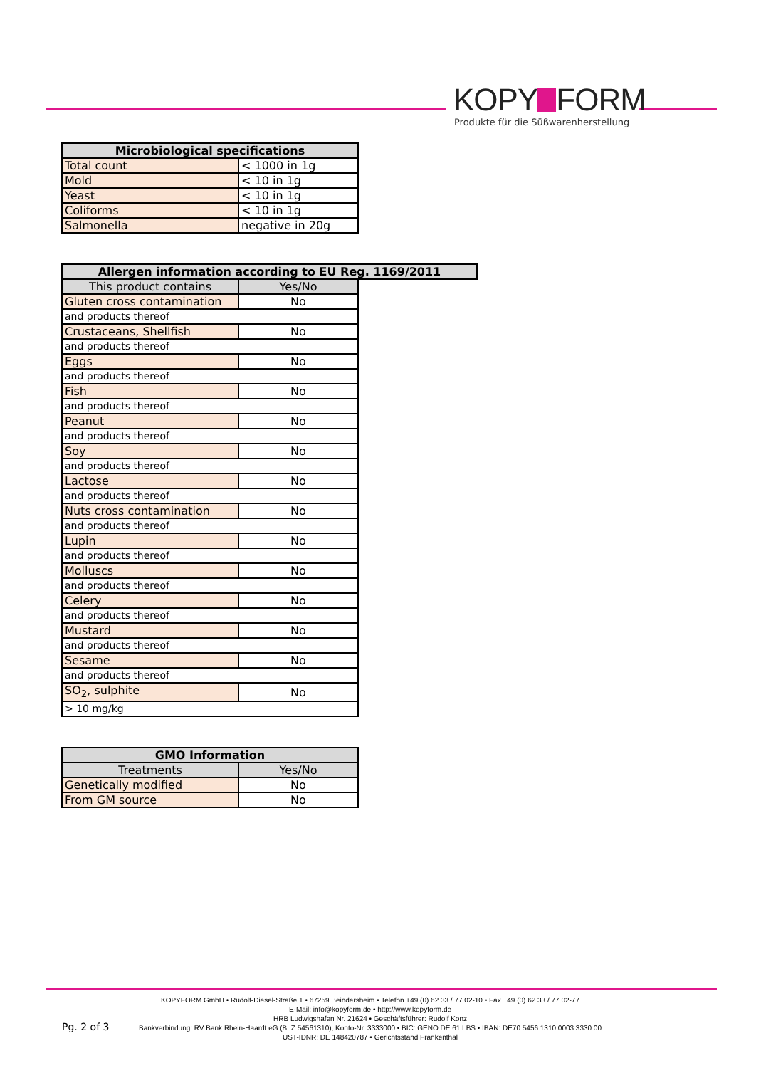KOPY FORM
Produkte für die Süßwarenherstellung
| Microbiological specifications | |
| --- | --- |
| Total count | < 1000 in 1g |
| Mold | < 10 in 1g |
| Yeast | < 10 in 1g |
| Coliforms | < 10 in 1g |
| Salmonella | negative in 20g |
| Allergen information according to EU Reg. 1169/2011 | | |
| --- | --- | --- |
| This product contains | Yes/No | |
| Gluten cross contamination | No | |
| and products thereof | | |
| Crustaceans, Shellfish | No | |
| and products thereof | | |
| Eggs | No | |
| and products thereof | | |
| Fish | No | |
| and products thereof | | |
| Peanut | No | |
| and products thereof | | |
| Soy | No | |
| and products thereof | | |
| Lactose | No | |
| and products thereof | | |
| Nuts cross contamination | No | |
| and products thereof | | |
| Lupin | No | |
| and products thereof | | |
| Molluscs | No | |
| and products thereof | | |
| Celery | No | |
| and products thereof | | |
| Mustard | No | |
| and products thereof | | |
| Sesame | No | |
| and products thereof | | |
| SO<sub>2</sub>, sulphite | No | |
| > 10 mg/kg | | |
| GMO Information | |
| --- | --- |
| Treatments | Yes/No |
| Genetically modified | No |
| From GM source | No |
Pg. 2 of 3
KOPYFORM GmbH • Rudolf-Diesel-Straße 1 • 67259 Beindersheim • Telefon +49 (0) 62 33 / 77 02-10 • Fax +49 (0) 62 33 / 77 02-77
E-Mail: info@kopyform.de • http://www.kopyform.de
HRB Ludwigshafen Nr. 21624 • Geschäftsführer: Rudolf Konz
Bankverbindung: RV Bank Rhein-Haardt eG (BLZ 54561310), Konto-Nr. 3333000 • BIC: GENO DE 61 LBS • IBAN: DE70 5456 1310 0003 3330 00
UST-IDNR: DE 148420787 • Gerichtsstand Frankenthal